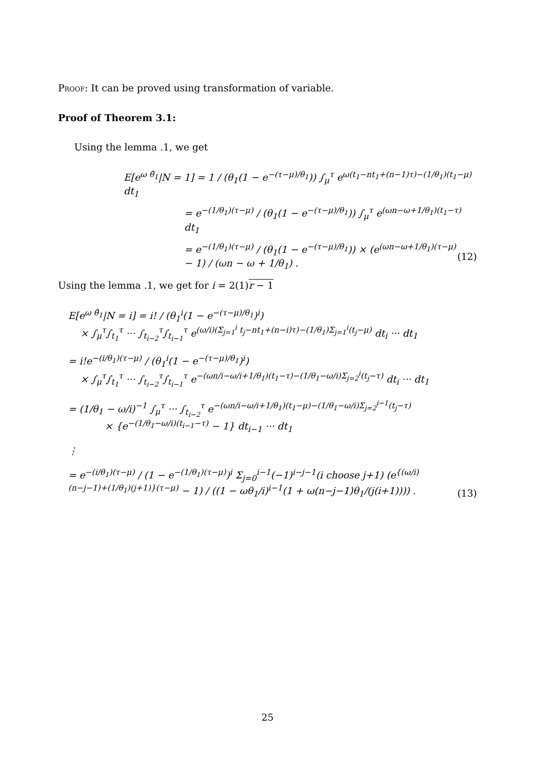Proof: It can be proved using transformation of variable.
Proof of Theorem 3.1:
Using the lemma .1, we get
E[e<sup>ω θ̂<sub>1</sub></sup>|N = 1] = 1 / (θ<sub>1</sub>(1 − e<sup>−(τ−μ)/θ<sub>1</sub></sup>)) ∫<sub>μ</sub><sup>τ</sup> e<sup>ω(t<sub>1</sub>−nt<sub>1</sub>+(n−1)τ)−(1/θ<sub>1</sub>)(t<sub>1</sub>−μ)</sup> dt<sub>1</sub>
= e<sup>−(1/θ<sub>1</sub>)(τ−μ)</sup> / (θ<sub>1</sub>(1 − e<sup>−(τ−μ)/θ<sub>1</sub></sup>)) ∫<sub>μ</sub><sup>τ</sup> e<sup>(ωn−ω+1/θ<sub>1</sub>)(t<sub>1</sub>−τ)</sup> dt<sub>1</sub>
= e<sup>−(1/θ<sub>1</sub>)(τ−μ)</sup> / (θ<sub>1</sub>(1 − e<sup>−(τ−μ)/θ<sub>1</sub></sup>)) × (e<sup>(ωn−ω+1/θ<sub>1</sub>)(τ−μ)</sup> − 1) / (ωn − ω + 1/θ<sub>1</sub>) .
(12)
Using the lemma .1, we get for i = 2(1)r − 1
E[e<sup>ω θ̂<sub>1</sub></sup>|N = i] = i! / (θ<sub>1</sub><sup>i</sup>(1 − e<sup>−(τ−μ)/θ<sub>1</sub></sup>)<sup>i</sup>)
× ∫<sub>μ</sub><sup>τ</sup>∫<sub>t<sub>1</sub></sub><sup>τ</sup> ··· ∫<sub>t<sub>i−2</sub></sub><sup>τ</sup>∫<sub>t<sub>i−1</sub></sub><sup>τ</sup> e<sup>(ω/i)(Σ<sub>j=1</sub><sup>i</sup> t<sub>j</sub>−nt<sub>1</sub>+(n−i)τ)−(1/θ<sub>1</sub>)Σ<sub>j=1</sub><sup>i</sup>(t<sub>j</sub>−μ)</sup> dt<sub>i</sub> ··· dt<sub>1</sub>
= i!e<sup>−(i/θ<sub>1</sub>)(τ−μ)</sup> / (θ<sub>1</sub><sup>i</sup>(1 − e<sup>−(τ−μ)/θ<sub>1</sub></sup>)<sup>i</sup>)
× ∫<sub>μ</sub><sup>τ</sup>∫<sub>t<sub>1</sub></sub><sup>τ</sup> ··· ∫<sub>t<sub>i−2</sub></sub><sup>τ</sup>∫<sub>t<sub>i−1</sub></sub><sup>τ</sup> e<sup>−(ωn/i−ω/i+1/θ<sub>1</sub>)(t<sub>1</sub>−τ)−(1/θ<sub>1</sub>−ω/i)Σ<sub>j=2</sub><sup>i</sup>(t<sub>j</sub>−τ)</sup> dt<sub>i</sub> ··· dt<sub>1</sub>
= (1/θ<sub>1</sub> − ω/i)<sup>−1</sup> ∫<sub>μ</sub><sup>τ</sup> ··· ∫<sub>t<sub>i−2</sub></sub><sup>τ</sup> e<sup>−(ωn/i−ω/i+1/θ<sub>1</sub>)(t<sub>1</sub>−μ)−(1/θ<sub>1</sub>−ω/i)Σ<sub>j=2</sub><sup>i−1</sup>(t<sub>j</sub>−τ)</sup>
× {e<sup>−(1/θ<sub>1</sub>−ω/i)(t<sub>i−1</sub>−τ)</sup> − 1} dt<sub>i−1</sub> ··· dt<sub>1</sub>
⋮
= e<sup>−(i/θ<sub>1</sub>)(τ−μ)</sup> / (1 − e<sup>−(1/θ<sub>1</sub>)(τ−μ)</sup>)<sup>i</sup> Σ<sub>j=0</sub><sup>i−1</sup>(−1)<sup>i−j−1</sup>(i choose j+1) (e<sup>{(ω/i)(n−j−1)+(1/θ<sub>1</sub>)(j+1)}(τ−μ)</sup> − 1) / ((1 − ωθ<sub>1</sub>/i)<sup>i−1</sup>(1 + ω(n−j−1)θ<sub>1</sub>/(j(i+1)))) .
(13)
25